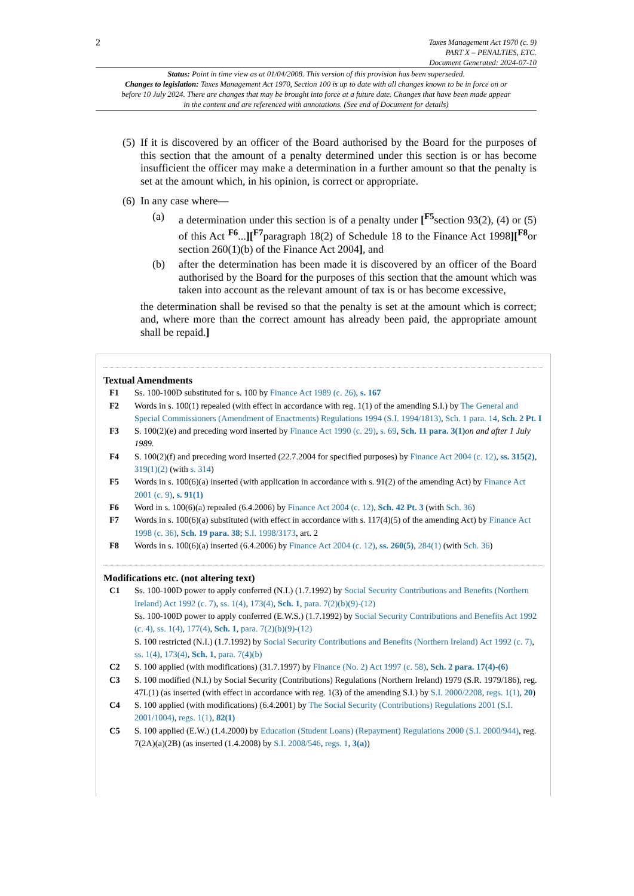2
Taxes Management Act 1970 (c. 9)
PART X – PENALTIES, ETC.
Document Generated: 2024-07-10
Status: Point in time view as at 01/04/2008. This version of this provision has been superseded.
Changes to legislation: Taxes Management Act 1970, Section 100 is up to date with all changes known to be in force on or before 10 July 2024. There are changes that may be brought into force at a future date. Changes that have been made appear in the content and are referenced with annotations. (See end of Document for details)
(5) If it is discovered by an officer of the Board authorised by the Board for the purposes of this section that the amount of a penalty determined under this section is or has become insufficient the officer may make a determination in a further amount so that the penalty is set at the amount which, in his opinion, is correct or appropriate.
(6) In any case where—
(a) a determination under this section is of a penalty under [<sup>F5</sup>section 93(2), (4) or (5) of this Act <sup>F6</sup>...][<sup>F7</sup>paragraph 18(2) of Schedule 18 to the Finance Act 1998][<sup>F8</sup>or section 260(1)(b) of the Finance Act 2004], and
(b) after the determination has been made it is discovered by an officer of the Board authorised by the Board for the purposes of this section that the amount which was taken into account as the relevant amount of tax is or has become excessive,
the determination shall be revised so that the penalty is set at the amount which is correct; and, where more than the correct amount has already been paid, the appropriate amount shall be repaid.]
Textual Amendments
F1 Ss. 100-100D substituted for s. 100 by Finance Act 1989 (c. 26), s. 167
F2 Words in s. 100(1) repealed (with effect in accordance with reg. 1(1) of the amending S.I.) by The General and Special Commissioners (Amendment of Enactments) Regulations 1994 (S.I. 1994/1813), Sch. 1 para. 14, Sch. 2 Pt. I
F3 S. 100(2)(e) and preceding word inserted by Finance Act 1990 (c. 29), s. 69, Sch. 11 para. 3(1) on and after 1 July 1989.
F4 S. 100(2)(f) and preceding word inserted (22.7.2004 for specified purposes) by Finance Act 2004 (c. 12), ss. 315(2), 319(1)(2) (with s. 314)
F5 Words in s. 100(6)(a) inserted (with application in accordance with s. 91(2) of the amending Act) by Finance Act 2001 (c. 9), s. 91(1)
F6 Word in s. 100(6)(a) repealed (6.4.2006) by Finance Act 2004 (c. 12), Sch. 42 Pt. 3 (with Sch. 36)
F7 Words in s. 100(6)(a) substituted (with effect in accordance with s. 117(4)(5) of the amending Act) by Finance Act 1998 (c. 36), Sch. 19 para. 38; S.I. 1998/3173, art. 2
F8 Words in s. 100(6)(a) inserted (6.4.2006) by Finance Act 2004 (c. 12), ss. 260(5), 284(1) (with Sch. 36)
Modifications etc. (not altering text)
C1 Ss. 100-100D power to apply conferred (N.I.) (1.7.1992) by Social Security Contributions and Benefits (Northern Ireland) Act 1992 (c. 7), ss. 1(4), 173(4), Sch. 1, para. 7(2)(b)(9)-(12)
Ss. 100-100D power to apply conferred (E.W.S.) (1.7.1992) by Social Security Contributions and Benefits Act 1992 (c. 4), ss. 1(4), 177(4), Sch. 1, para. 7(2)(b)(9)-(12)
S. 100 restricted (N.I.) (1.7.1992) by Social Security Contributions and Benefits (Northern Ireland) Act 1992 (c. 7), ss. 1(4), 173(4), Sch. 1, para. 7(4)(b)
C2 S. 100 applied (with modifications) (31.7.1997) by Finance (No. 2) Act 1997 (c. 58), Sch. 2 para. 17(4)-(6)
C3 S. 100 modified (N.I.) by Social Security (Contributions) Regulations (Northern Ireland) 1979 (S.R. 1979/186), reg. 47L(1) (as inserted (with effect in accordance with reg. 1(3) of the amending S.I.) by S.I. 2000/2208, regs. 1(1), 20)
C4 S. 100 applied (with modifications) (6.4.2001) by The Social Security (Contributions) Regulations 2001 (S.I. 2001/1004), regs. 1(1), 82(1)
C5 S. 100 applied (E.W.) (1.4.2000) by Education (Student Loans) (Repayment) Regulations 2000 (S.I. 2000/944), reg. 7(2A)(a)(2B) (as inserted (1.4.2008) by S.I. 2008/546, regs. 1, 3(a))